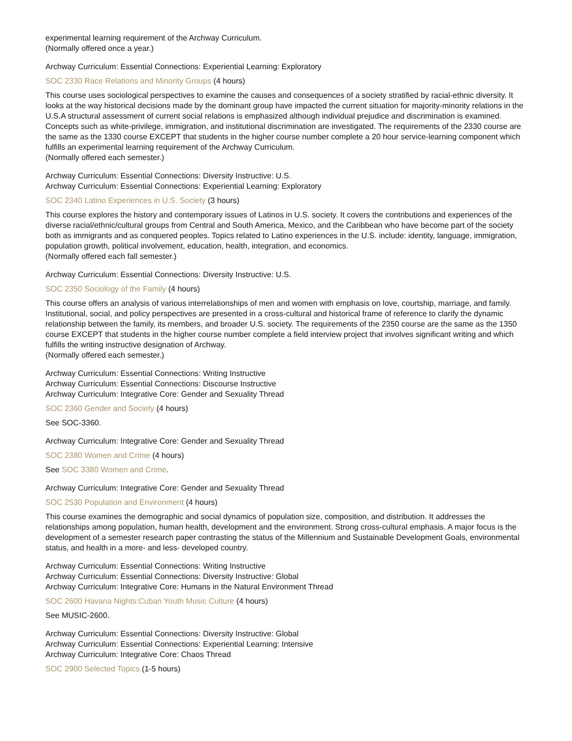experimental learning requirement of the Archway Curriculum.
(Normally offered once a year.)
Archway Curriculum: Essential Connections: Experiential Learning: Exploratory
SOC 2330 Race Relations and Minority Groups (4 hours)
This course uses sociological perspectives to examine the causes and consequences of a society stratified by racial-ethnic diversity. It looks at the way historical decisions made by the dominant group have impacted the current situation for majority-minority relations in the U.S.A structural assessment of current social relations is emphasized although individual prejudice and discrimination is examined. Concepts such as white-privilege, immigration, and institutional discrimination are investigated. The requirements of the 2330 course are the same as the 1330 course EXCEPT that students in the higher course number complete a 20 hour service-learning component which fulfills an experimental learning requirement of the Archway Curriculum.
(Normally offered each semester.)
Archway Curriculum: Essential Connections: Diversity Instructive: U.S.
Archway Curriculum: Essential Connections: Experiential Learning: Exploratory
SOC 2340 Latino Experiences in U.S. Society (3 hours)
This course explores the history and contemporary issues of Latinos in U.S. society. It covers the contributions and experiences of the diverse racial/ethnic/cultural groups from Central and South America, Mexico, and the Caribbean who have become part of the society both as immigrants and as conquered peoples. Topics related to Latino experiences in the U.S. include: identity, language, immigration, population growth, political involvement, education, health, integration, and economics.
(Normally offered each fall semester.)
Archway Curriculum: Essential Connections: Diversity Instructive: U.S.
SOC 2350 Sociology of the Family (4 hours)
This course offers an analysis of various interrelationships of men and women with emphasis on love, courtship, marriage, and family. Institutional, social, and policy perspectives are presented in a cross-cultural and historical frame of reference to clarify the dynamic relationship between the family, its members, and broader U.S. society. The requirements of the 2350 course are the same as the 1350 course EXCEPT that students in the higher course number complete a field interview project that involves significant writing and which fulfills the writing instructive designation of Archway.
(Normally offered each semester.)
Archway Curriculum: Essential Connections: Writing Instructive
Archway Curriculum: Essential Connections: Discourse Instructive
Archway Curriculum: Integrative Core: Gender and Sexuality Thread
SOC 2360 Gender and Society (4 hours)
See SOC-3360.
Archway Curriculum: Integrative Core: Gender and Sexuality Thread
SOC 2380 Women and Crime (4 hours)
See SOC 3380 Women and Crime.
Archway Curriculum: Integrative Core: Gender and Sexuality Thread
SOC 2530 Population and Environment (4 hours)
This course examines the demographic and social dynamics of population size, composition, and distribution. It addresses the relationships among population, human health, development and the environment. Strong cross-cultural emphasis. A major focus is the development of a semester research paper contrasting the status of the Millennium and Sustainable Development Goals, environmental status, and health in a more- and less- developed country.
Archway Curriculum: Essential Connections: Writing Instructive
Archway Curriculum: Essential Connections: Diversity Instructive: Global
Archway Curriculum: Integrative Core: Humans in the Natural Environment Thread
SOC 2600 Havana Nights:Cuban Youth Music Culture (4 hours)
See MUSIC-2600.
Archway Curriculum: Essential Connections: Diversity Instructive: Global
Archway Curriculum: Essential Connections: Experiential Learning: Intensive
Archway Curriculum: Integrative Core: Chaos Thread
SOC 2900 Selected Topics (1-5 hours)